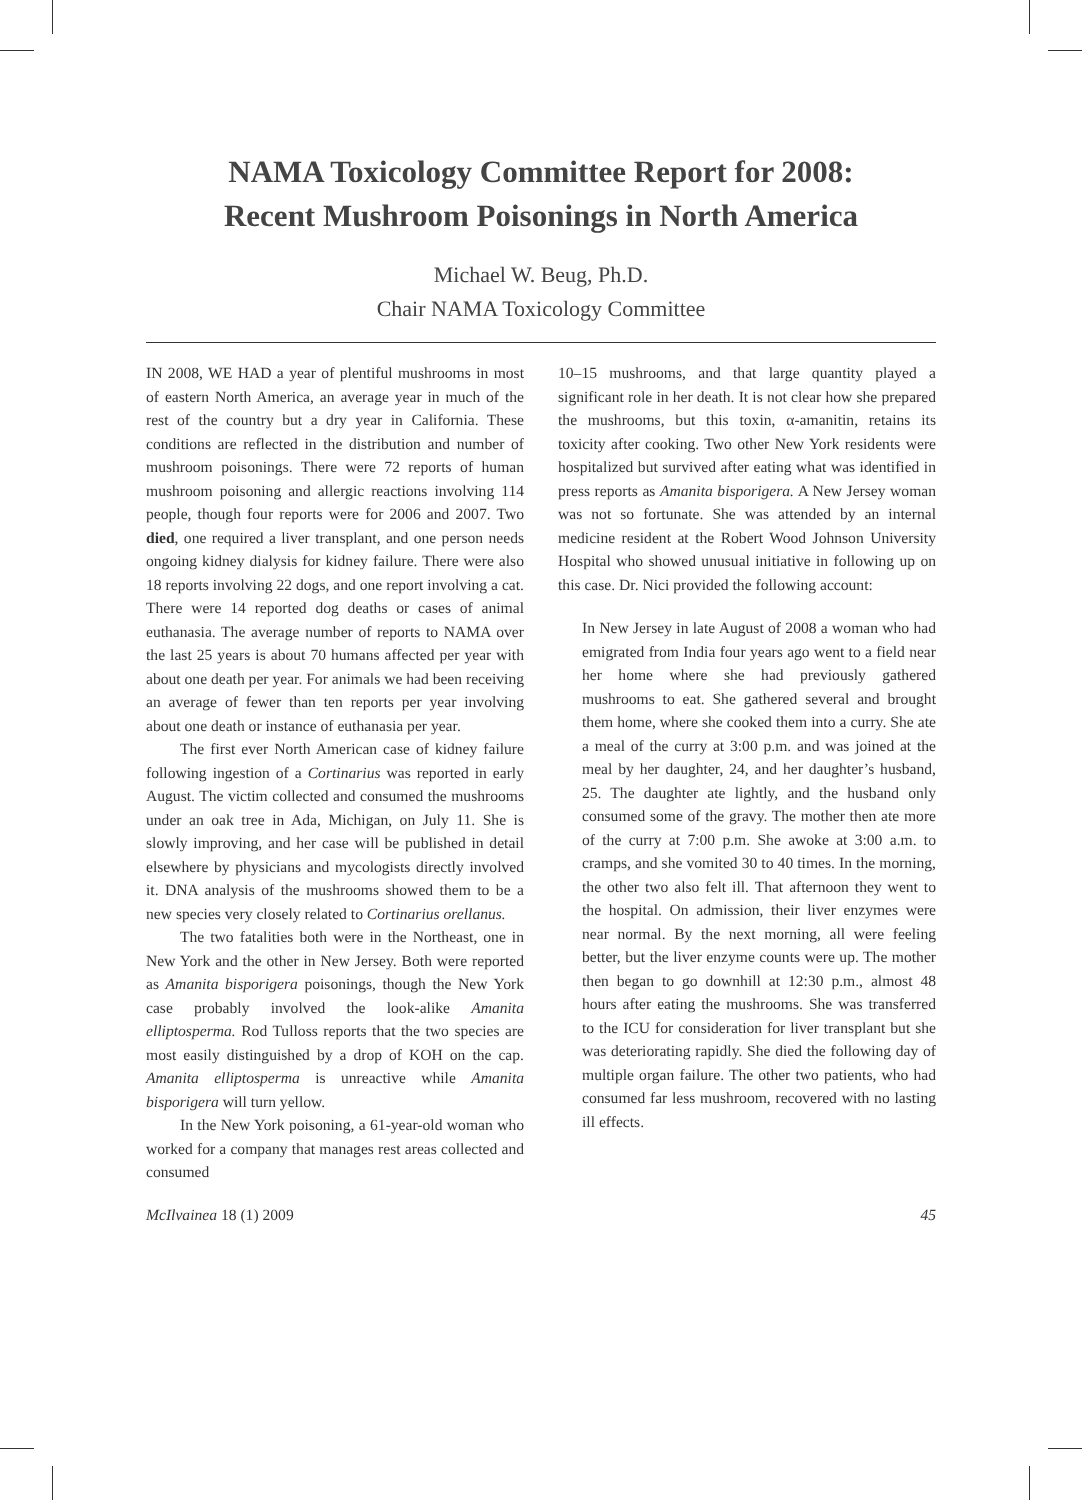NAMA Toxicology Committee Report for 2008:
Recent Mushroom Poisonings in North America
Michael W. Beug, Ph.D.
Chair NAMA Toxicology Committee
IN 2008, WE HAD a year of plentiful mushrooms in most of eastern North America, an average year in much of the rest of the country but a dry year in California. These conditions are reflected in the distribution and number of mushroom poisonings. There were 72 reports of human mushroom poisoning and allergic reactions involving 114 people, though four reports were for 2006 and 2007. Two died, one required a liver transplant, and one person needs ongoing kidney dialysis for kidney failure. There were also 18 reports involving 22 dogs, and one report involving a cat. There were 14 reported dog deaths or cases of animal euthanasia. The average number of reports to NAMA over the last 25 years is about 70 humans affected per year with about one death per year. For animals we had been receiving an average of fewer than ten reports per year involving about one death or instance of euthanasia per year.
The first ever North American case of kidney failure following ingestion of a Cortinarius was reported in early August. The victim collected and consumed the mushrooms under an oak tree in Ada, Michigan, on July 11. She is slowly improving, and her case will be published in detail elsewhere by physicians and mycologists directly involved it. DNA analysis of the mushrooms showed them to be a new species very closely related to Cortinarius orellanus.
The two fatalities both were in the Northeast, one in New York and the other in New Jersey. Both were reported as Amanita bisporigera poisonings, though the New York case probably involved the look-alike Amanita elliptosperma. Rod Tulloss reports that the two species are most easily distinguished by a drop of KOH on the cap. Amanita elliptosperma is unreactive while Amanita bisporigera will turn yellow.
In the New York poisoning, a 61-year-old woman who worked for a company that manages rest areas collected and consumed
10–15 mushrooms, and that large quantity played a significant role in her death. It is not clear how she prepared the mushrooms, but this toxin, α-amanitin, retains its toxicity after cooking. Two other New York residents were hospitalized but survived after eating what was identified in press reports as Amanita bisporigera. A New Jersey woman was not so fortunate. She was attended by an internal medicine resident at the Robert Wood Johnson University Hospital who showed unusual initiative in following up on this case. Dr. Nici provided the following account:
In New Jersey in late August of 2008 a woman who had emigrated from India four years ago went to a field near her home where she had previously gathered mushrooms to eat. She gathered several and brought them home, where she cooked them into a curry. She ate a meal of the curry at 3:00 p.m. and was joined at the meal by her daughter, 24, and her daughter’s husband, 25. The daughter ate lightly, and the husband only consumed some of the gravy. The mother then ate more of the curry at 7:00 p.m. She awoke at 3:00 a.m. to cramps, and she vomited 30 to 40 times. In the morning, the other two also felt ill. That afternoon they went to the hospital. On admission, their liver enzymes were near normal. By the next morning, all were feeling better, but the liver enzyme counts were up. The mother then began to go downhill at 12:30 p.m., almost 48 hours after eating the mushrooms. She was transferred to the ICU for consideration for liver transplant but she was deteriorating rapidly. She died the following day of multiple organ failure. The other two patients, who had consumed far less mushroom, recovered with no lasting ill effects.
McIlvainea 18 (1) 2009 45